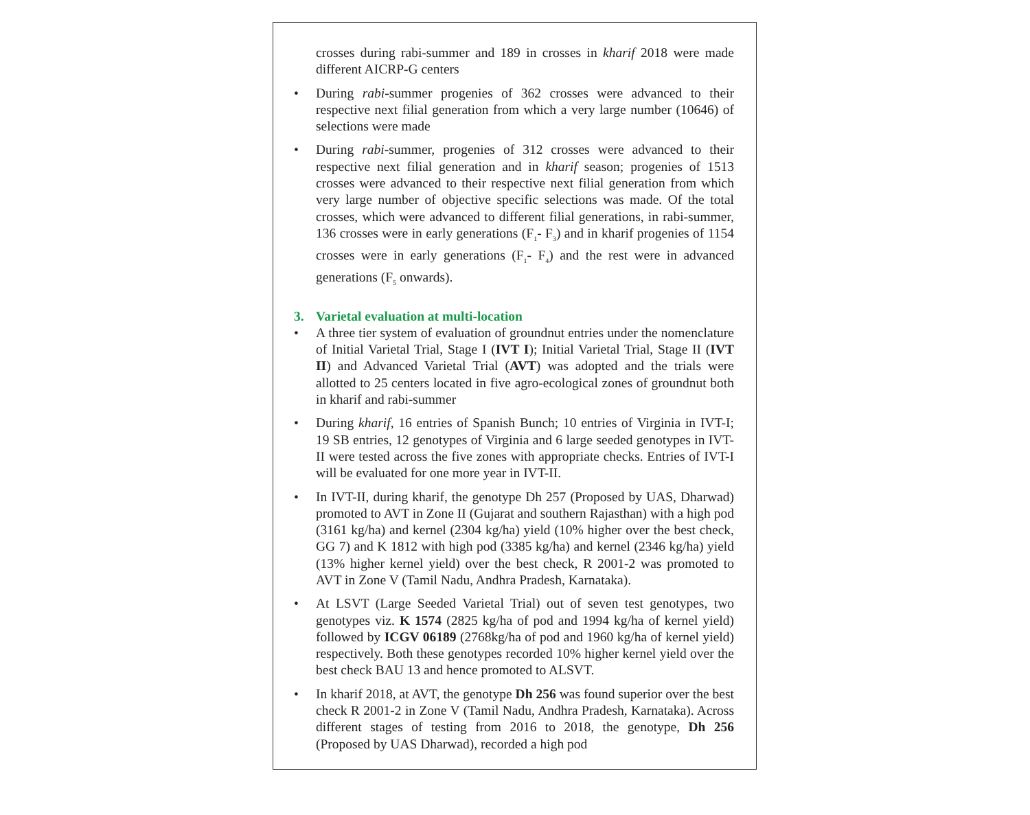crosses during rabi-summer and 189 in crosses in kharif 2018 were made different AICRP-G centers
• During rabi-summer progenies of 362 crosses were advanced to their respective next filial generation from which a very large number (10646) of selections were made
• During rabi-summer, progenies of 312 crosses were advanced to their respective next filial generation and in kharif season; progenies of 1513 crosses were advanced to their respective next filial generation from which very large number of objective specific selections was made. Of the total crosses, which were advanced to different filial generations, in rabi-summer, 136 crosses were in early generations (F<sub>1</sub>- F<sub>3</sub>) and in kharif progenies of 1154 crosses were in early generations (F<sub>1</sub>- F<sub>4</sub>) and the rest were in advanced generations (F<sub>5</sub> onwards).
3. Varietal evaluation at multi-location
• A three tier system of evaluation of groundnut entries under the nomenclature of Initial Varietal Trial, Stage I (IVT I); Initial Varietal Trial, Stage II (IVT II) and Advanced Varietal Trial (AVT) was adopted and the trials were allotted to 25 centers located in five agro-ecological zones of groundnut both in kharif and rabi-summer
• During kharif, 16 entries of Spanish Bunch; 10 entries of Virginia in IVT-I; 19 SB entries, 12 genotypes of Virginia and 6 large seeded genotypes in IVT-II were tested across the five zones with appropriate checks. Entries of IVT-I will be evaluated for one more year in IVT-II.
• In IVT-II, during kharif, the genotype Dh 257 (Proposed by UAS, Dharwad) promoted to AVT in Zone II (Gujarat and southern Rajasthan) with a high pod (3161 kg/ha) and kernel (2304 kg/ha) yield (10% higher over the best check, GG 7) and K 1812 with high pod (3385 kg/ha) and kernel (2346 kg/ha) yield (13% higher kernel yield) over the best check, R 2001-2 was promoted to AVT in Zone V (Tamil Nadu, Andhra Pradesh, Karnataka).
• At LSVT (Large Seeded Varietal Trial) out of seven test genotypes, two genotypes viz. K 1574 (2825 kg/ha of pod and 1994 kg/ha of kernel yield) followed by ICGV 06189 (2768kg/ha of pod and 1960 kg/ha of kernel yield) respectively. Both these genotypes recorded 10% higher kernel yield over the best check BAU 13 and hence promoted to ALSVT.
• In kharif 2018, at AVT, the genotype Dh 256 was found superior over the best check R 2001-2 in Zone V (Tamil Nadu, Andhra Pradesh, Karnataka). Across different stages of testing from 2016 to 2018, the genotype, Dh 256 (Proposed by UAS Dharwad), recorded a high pod